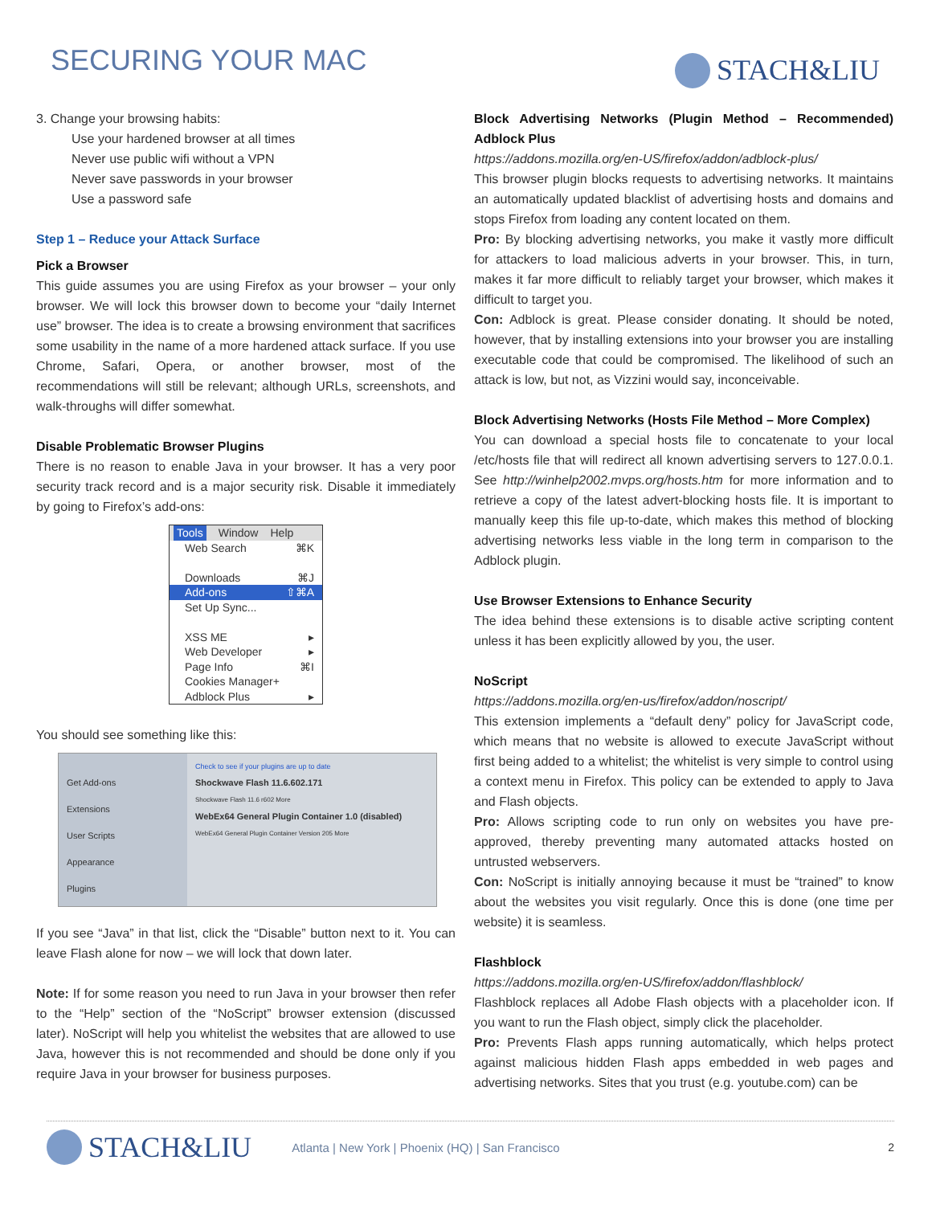SECURING YOUR MAC
STACH&LIU
3. Change your browsing habits:
Use your hardened browser at all times
Never use public wifi without a VPN
Never save passwords in your browser
Use a password safe
Step 1 – Reduce your Attack Surface
Pick a Browser
This guide assumes you are using Firefox as your browser – your only browser. We will lock this browser down to become your “daily Internet use” browser. The idea is to create a browsing environment that sacrifices some usability in the name of a more hardened attack surface. If you use Chrome, Safari, Opera, or another browser, most of the recommendations will still be relevant; although URLs, screenshots, and walk-throughs will differ somewhat.
Disable Problematic Browser Plugins
There is no reason to enable Java in your browser. It has a very poor security track record and is a major security risk. Disable it immediately by going to Firefox’s add-ons:
Tools Window Help
Web Search ⌘K
Downloads ⌘J
Add-ons ⇧⌘A
Set Up Sync...
XSS ME ▸
Web Developer ▸
Page Info ⌘I
Cookies Manager+
Adblock Plus ▸
You should see something like this:
Get Add-ons
Extensions
User Scripts
Appearance
Plugins
Check to see if your plugins are up to date
Shockwave Flash 11.6.602.171
Shockwave Flash 11.6 r602 More
WebEx64 General Plugin Container 1.0 (disabled)
WebEx64 General Plugin Container Version 205 More
If you see “Java” in that list, click the “Disable” button next to it. You can leave Flash alone for now – we will lock that down later.
Note: If for some reason you need to run Java in your browser then refer to the “Help” section of the “NoScript” browser extension (discussed later). NoScript will help you whitelist the websites that are allowed to use Java, however this is not recommended and should be done only if you require Java in your browser for business purposes.
Block Advertising Networks (Plugin Method – Recommended) Adblock Plus
https://addons.mozilla.org/en-US/firefox/addon/adblock-plus/
This browser plugin blocks requests to advertising networks. It maintains an automatically updated blacklist of advertising hosts and domains and stops Firefox from loading any content located on them.
Pro: By blocking advertising networks, you make it vastly more difficult for attackers to load malicious adverts in your browser. This, in turn, makes it far more difficult to reliably target your browser, which makes it difficult to target you.
Con: Adblock is great. Please consider donating. It should be noted, however, that by installing extensions into your browser you are installing executable code that could be compromised. The likelihood of such an attack is low, but not, as Vizzini would say, inconceivable.
Block Advertising Networks (Hosts File Method – More Complex)
You can download a special hosts file to concatenate to your local /etc/hosts file that will redirect all known advertising servers to 127.0.0.1. See http://winhelp2002.mvps.org/hosts.htm for more information and to retrieve a copy of the latest advert-blocking hosts file. It is important to manually keep this file up-to-date, which makes this method of blocking advertising networks less viable in the long term in comparison to the Adblock plugin.
Use Browser Extensions to Enhance Security
The idea behind these extensions is to disable active scripting content unless it has been explicitly allowed by you, the user.
NoScript
https://addons.mozilla.org/en-us/firefox/addon/noscript/
This extension implements a “default deny” policy for JavaScript code, which means that no website is allowed to execute JavaScript without first being added to a whitelist; the whitelist is very simple to control using a context menu in Firefox. This policy can be extended to apply to Java and Flash objects.
Pro: Allows scripting code to run only on websites you have pre-approved, thereby preventing many automated attacks hosted on untrusted webservers.
Con: NoScript is initially annoying because it must be “trained” to know about the websites you visit regularly. Once this is done (one time per website) it is seamless.
Flashblock
https://addons.mozilla.org/en-US/firefox/addon/flashblock/
Flashblock replaces all Adobe Flash objects with a placeholder icon. If you want to run the Flash object, simply click the placeholder.
Pro: Prevents Flash apps running automatically, which helps protect against malicious hidden Flash apps embedded in web pages and advertising networks. Sites that you trust (e.g. youtube.com) can be
STACH&LIU
Atlanta | New York | Phoenix (HQ) | San Francisco
2